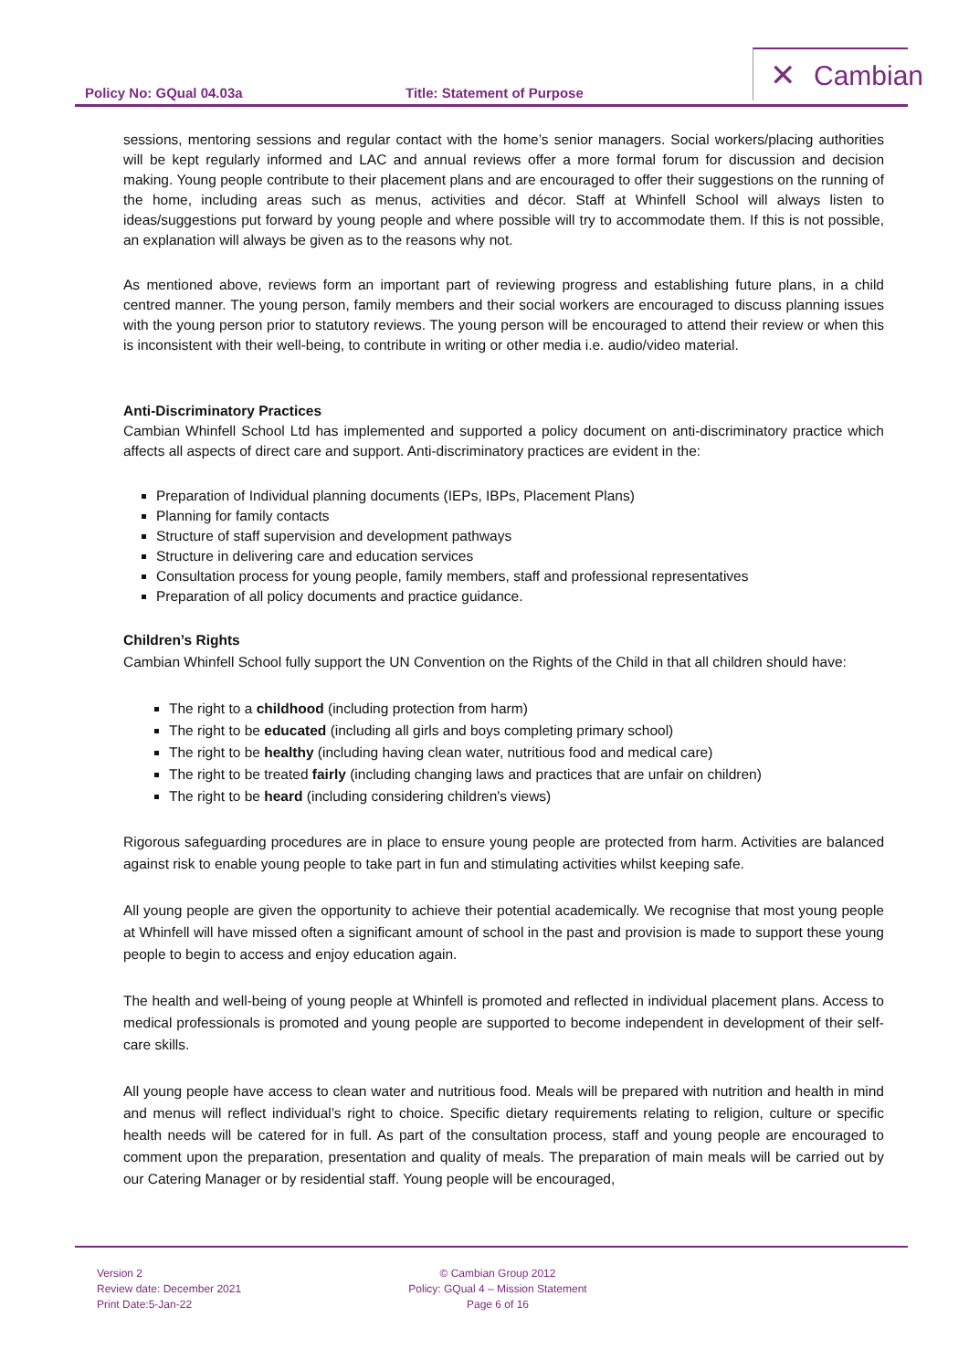Policy No: GQual 04.03a Title: Statement of Purpose
✕ Cambian
sessions, mentoring sessions and regular contact with the home’s senior managers. Social workers/placing authorities will be kept regularly informed and LAC and annual reviews offer a more formal forum for discussion and decision making. Young people contribute to their placement plans and are encouraged to offer their suggestions on the running of the home, including areas such as menus, activities and décor. Staff at Whinfell School will always listen to ideas/suggestions put forward by young people and where possible will try to accommodate them. If this is not possible, an explanation will always be given as to the reasons why not.
As mentioned above, reviews form an important part of reviewing progress and establishing future plans, in a child centred manner. The young person, family members and their social workers are encouraged to discuss planning issues with the young person prior to statutory reviews. The young person will be encouraged to attend their review or when this is inconsistent with their well-being, to contribute in writing or other media i.e. audio/video material.
Anti-Discriminatory Practices
Cambian Whinfell School Ltd has implemented and supported a policy document on anti-discriminatory practice which affects all aspects of direct care and support. Anti-discriminatory practices are evident in the:
Preparation of Individual planning documents (IEPs, IBPs, Placement Plans)
Planning for family contacts
Structure of staff supervision and development pathways
Structure in delivering care and education services
Consultation process for young people, family members, staff and professional representatives
Preparation of all policy documents and practice guidance.
Children’s Rights
Cambian Whinfell School fully support the UN Convention on the Rights of the Child in that all children should have:
The right to a childhood (including protection from harm)
The right to be educated (including all girls and boys completing primary school)
The right to be healthy (including having clean water, nutritious food and medical care)
The right to be treated fairly (including changing laws and practices that are unfair on children)
The right to be heard (including considering children's views)
Rigorous safeguarding procedures are in place to ensure young people are protected from harm. Activities are balanced against risk to enable young people to take part in fun and stimulating activities whilst keeping safe.
All young people are given the opportunity to achieve their potential academically. We recognise that most young people at Whinfell will have missed often a significant amount of school in the past and provision is made to support these young people to begin to access and enjoy education again.
The health and well-being of young people at Whinfell is promoted and reflected in individual placement plans. Access to medical professionals is promoted and young people are supported to become independent in development of their self- care skills.
All young people have access to clean water and nutritious food. Meals will be prepared with nutrition and health in mind and menus will reflect individual’s right to choice. Specific dietary requirements relating to religion, culture or specific health needs will be catered for in full. As part of the consultation process, staff and young people are encouraged to comment upon the preparation, presentation and quality of meals. The preparation of main meals will be carried out by our Catering Manager or by residential staff. Young people will be encouraged,
Version 2
Review date: December 2021
Print Date:5-Jan-22
© Cambian Group 2012
Policy: GQual 4 – Mission Statement
Page 6 of 16